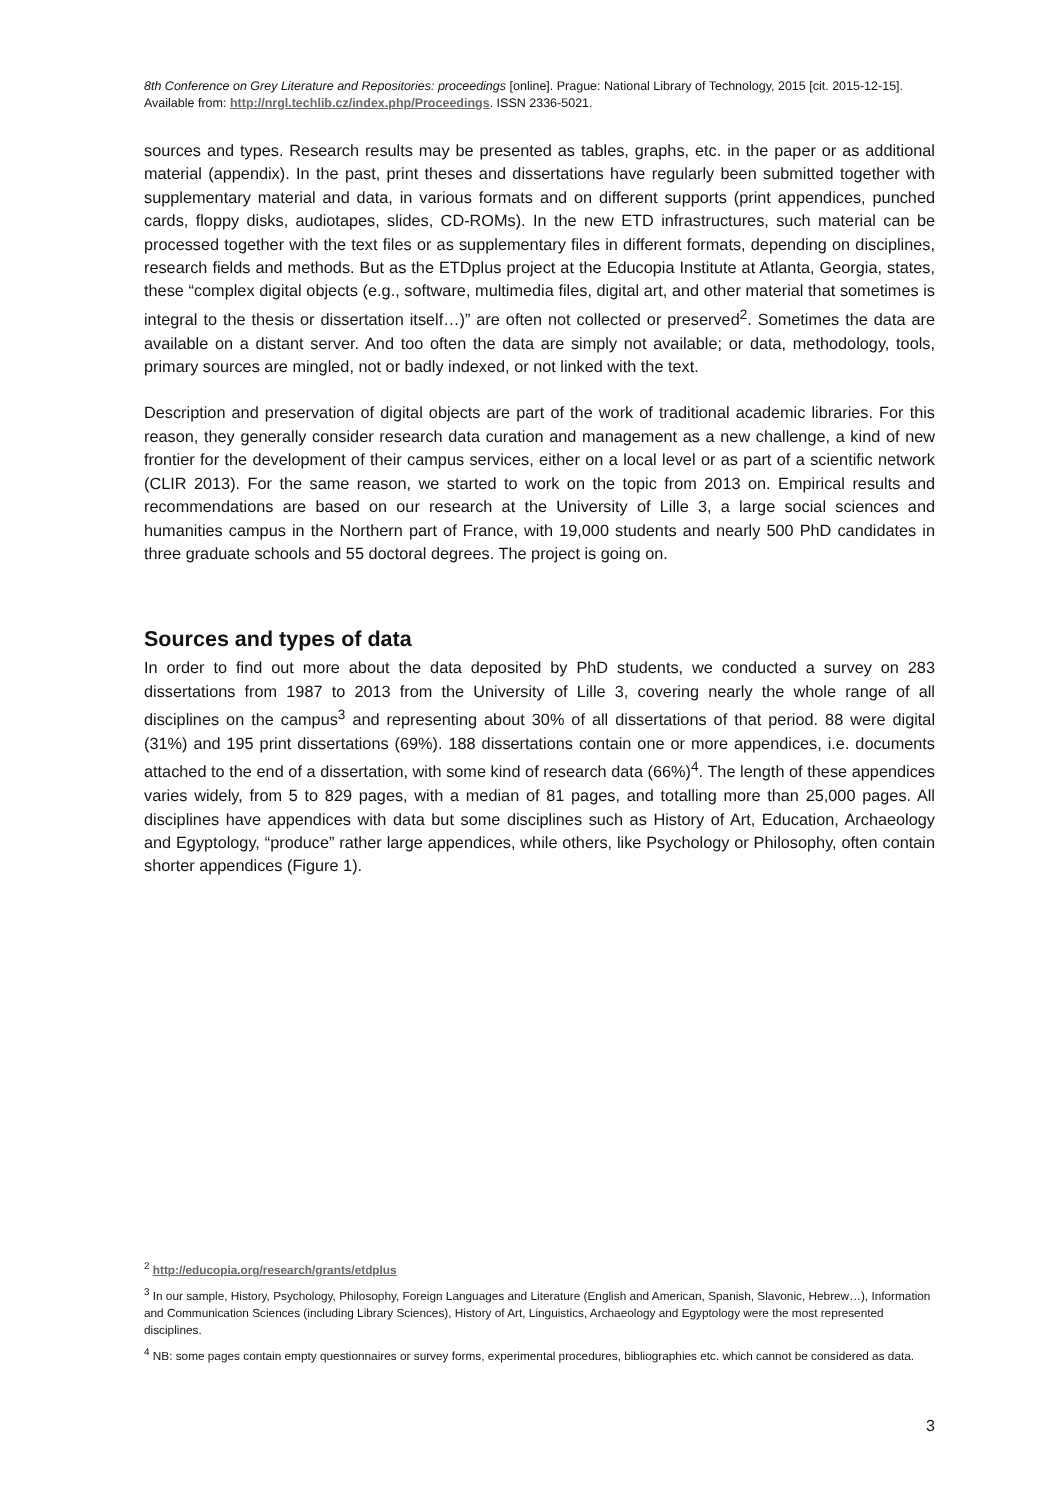8th Conference on Grey Literature and Repositories: proceedings [online]. Prague: National Library of Technology, 2015 [cit. 2015-12-15]. Available from: http://nrgl.techlib.cz/index.php/Proceedings. ISSN 2336-5021.
sources and types. Research results may be presented as tables, graphs, etc. in the paper or as additional material (appendix). In the past, print theses and dissertations have regularly been submitted together with supplementary material and data, in various formats and on different supports (print appendices, punched cards, floppy disks, audiotapes, slides, CD-ROMs). In the new ETD infrastructures, such material can be processed together with the text files or as supplementary files in different formats, depending on disciplines, research fields and methods. But as the ETDplus project at the Educopia Institute at Atlanta, Georgia, states, these “complex digital objects (e.g., software, multimedia files, digital art, and other material that sometimes is integral to the thesis or dissertation itself…)” are often not collected or preserved<sup>2</sup>. Sometimes the data are available on a distant server. And too often the data are simply not available; or data, methodology, tools, primary sources are mingled, not or badly indexed, or not linked with the text.
Description and preservation of digital objects are part of the work of traditional academic libraries. For this reason, they generally consider research data curation and management as a new challenge, a kind of new frontier for the development of their campus services, either on a local level or as part of a scientific network (CLIR 2013). For the same reason, we started to work on the topic from 2013 on. Empirical results and recommendations are based on our research at the University of Lille 3, a large social sciences and humanities campus in the Northern part of France, with 19,000 students and nearly 500 PhD candidates in three graduate schools and 55 doctoral degrees. The project is going on.
Sources and types of data
In order to find out more about the data deposited by PhD students, we conducted a survey on 283 dissertations from 1987 to 2013 from the University of Lille 3, covering nearly the whole range of all disciplines on the campus<sup>3</sup> and representing about 30% of all dissertations of that period. 88 were digital (31%) and 195 print dissertations (69%). 188 dissertations contain one or more appendices, i.e. documents attached to the end of a dissertation, with some kind of research data (66%)<sup>4</sup>. The length of these appendices varies widely, from 5 to 829 pages, with a median of 81 pages, and totalling more than 25,000 pages. All disciplines have appendices with data but some disciplines such as History of Art, Education, Archaeology and Egyptology, “produce” rather large appendices, while others, like Psychology or Philosophy, often contain shorter appendices (Figure 1).
<sup>2</sup> http://educopia.org/research/grants/etdplus
<sup>3</sup> In our sample, History, Psychology, Philosophy, Foreign Languages and Literature (English and American, Spanish, Slavonic, Hebrew…), Information and Communication Sciences (including Library Sciences), History of Art, Linguistics, Archaeology and Egyptology were the most represented disciplines.
<sup>4</sup> NB: some pages contain empty questionnaires or survey forms, experimental procedures, bibliographies etc. which cannot be considered as data.
3